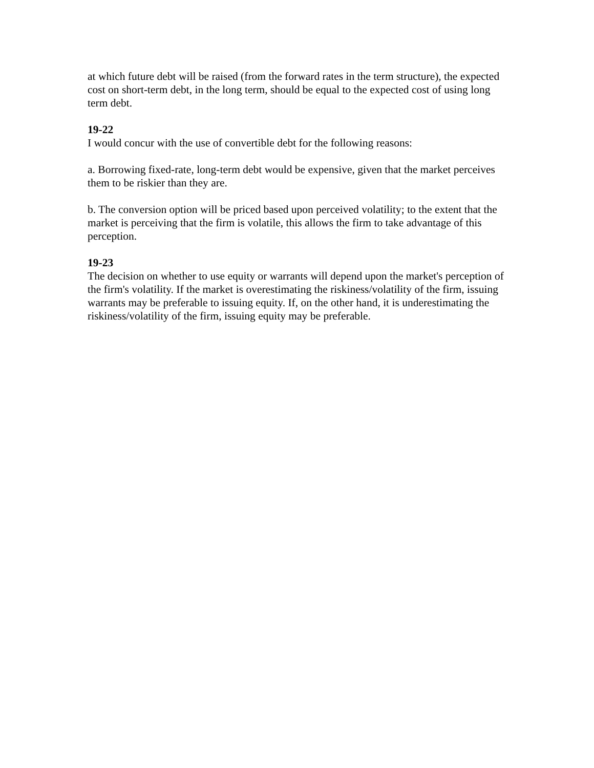at which future debt will be raised (from the forward rates in the term structure), the expected cost on short-term debt, in the long term, should be equal to the expected cost of using long term debt.
19-22
I would concur with the use of convertible debt for the following reasons:
a. Borrowing fixed-rate, long-term debt would be expensive, given that the market perceives them to be riskier than they are.
b. The conversion option will be priced based upon perceived volatility; to the extent that the market is perceiving that the firm is volatile, this allows the firm to take advantage of this perception.
19-23
The decision on whether to use equity or warrants will depend upon the market's perception of the firm's volatility. If the market is overestimating the riskiness/volatility of the firm, issuing warrants may be preferable to issuing equity. If, on the other hand, it is underestimating the riskiness/volatility of the firm, issuing equity may be preferable.